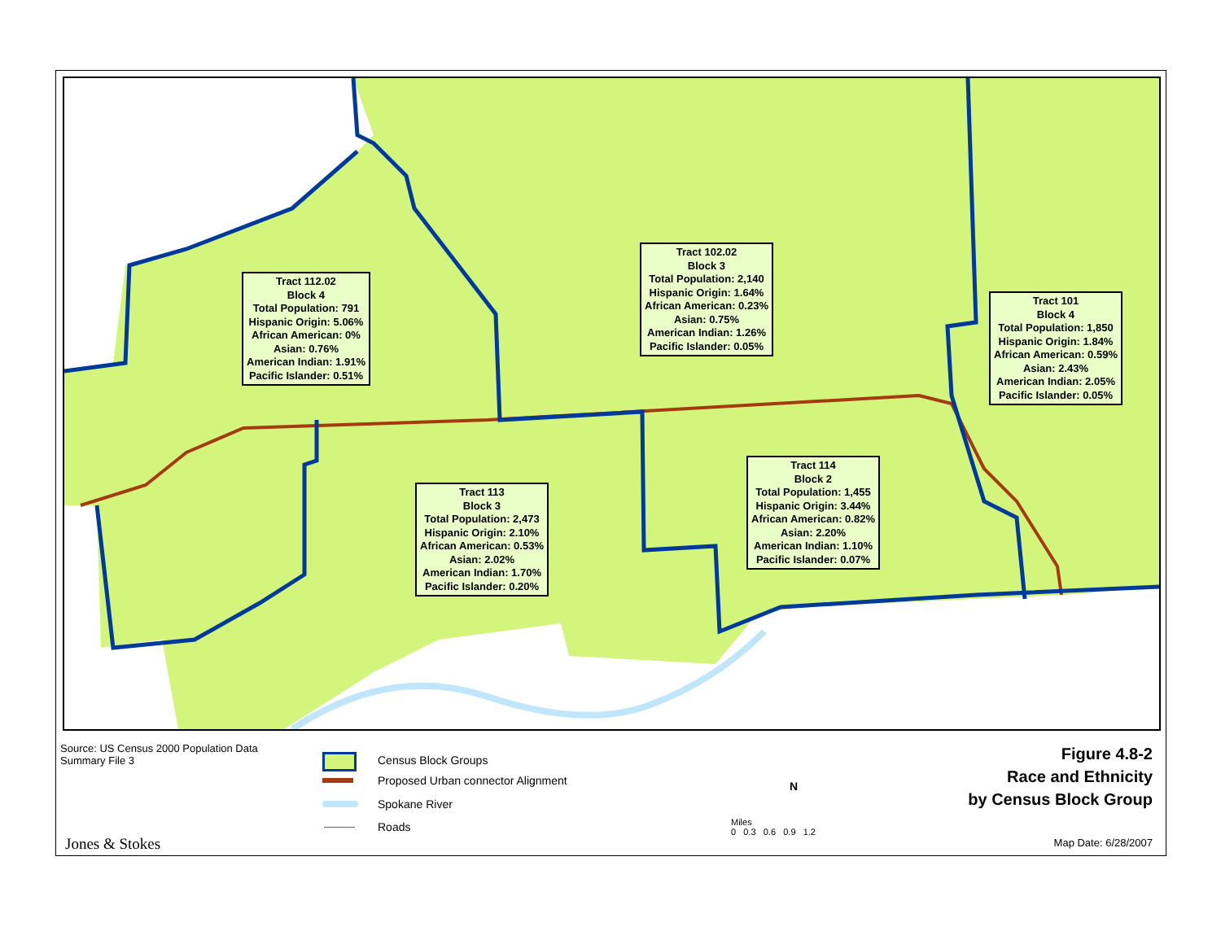Tract 112.02
Block 4
Total Population: 791
Hispanic Origin: 5.06%
African American: 0%
Asian: 0.76%
American Indian: 1.91%
Pacific Islander: 0.51%
Tract 102.02
Block 3
Total Population: 2,140
Hispanic Origin: 1.64%
African American: 0.23%
Asian: 0.75%
American Indian: 1.26%
Pacific Islander: 0.05%
Tract 101
Block 4
Total Population: 1,850
Hispanic Origin: 1.84%
African American: 0.59%
Asian: 2.43%
American Indian: 2.05%
Pacific Islander: 0.05%
Tract 114
Block 2
Total Population: 1,455
Hispanic Origin: 3.44%
African American: 0.82%
Asian: 2.20%
American Indian: 1.10%
Pacific Islander: 0.07%
Tract 113
Block 3
Total Population: 2,473
Hispanic Origin: 2.10%
African American: 0.53%
Asian: 2.02%
American Indian: 1.70%
Pacific Islander: 0.20%
Source: US Census 2000 Population Data
Summary File 3
Census Block Groups
Proposed Urban connector Alignment
Spokane River
Roads
N
Miles
0 0.3 0.6 0.9 1.2
Figure 4.8-2
Race and Ethnicity
by Census Block Group
Jones & Stokes Map Date: 6/28/2007